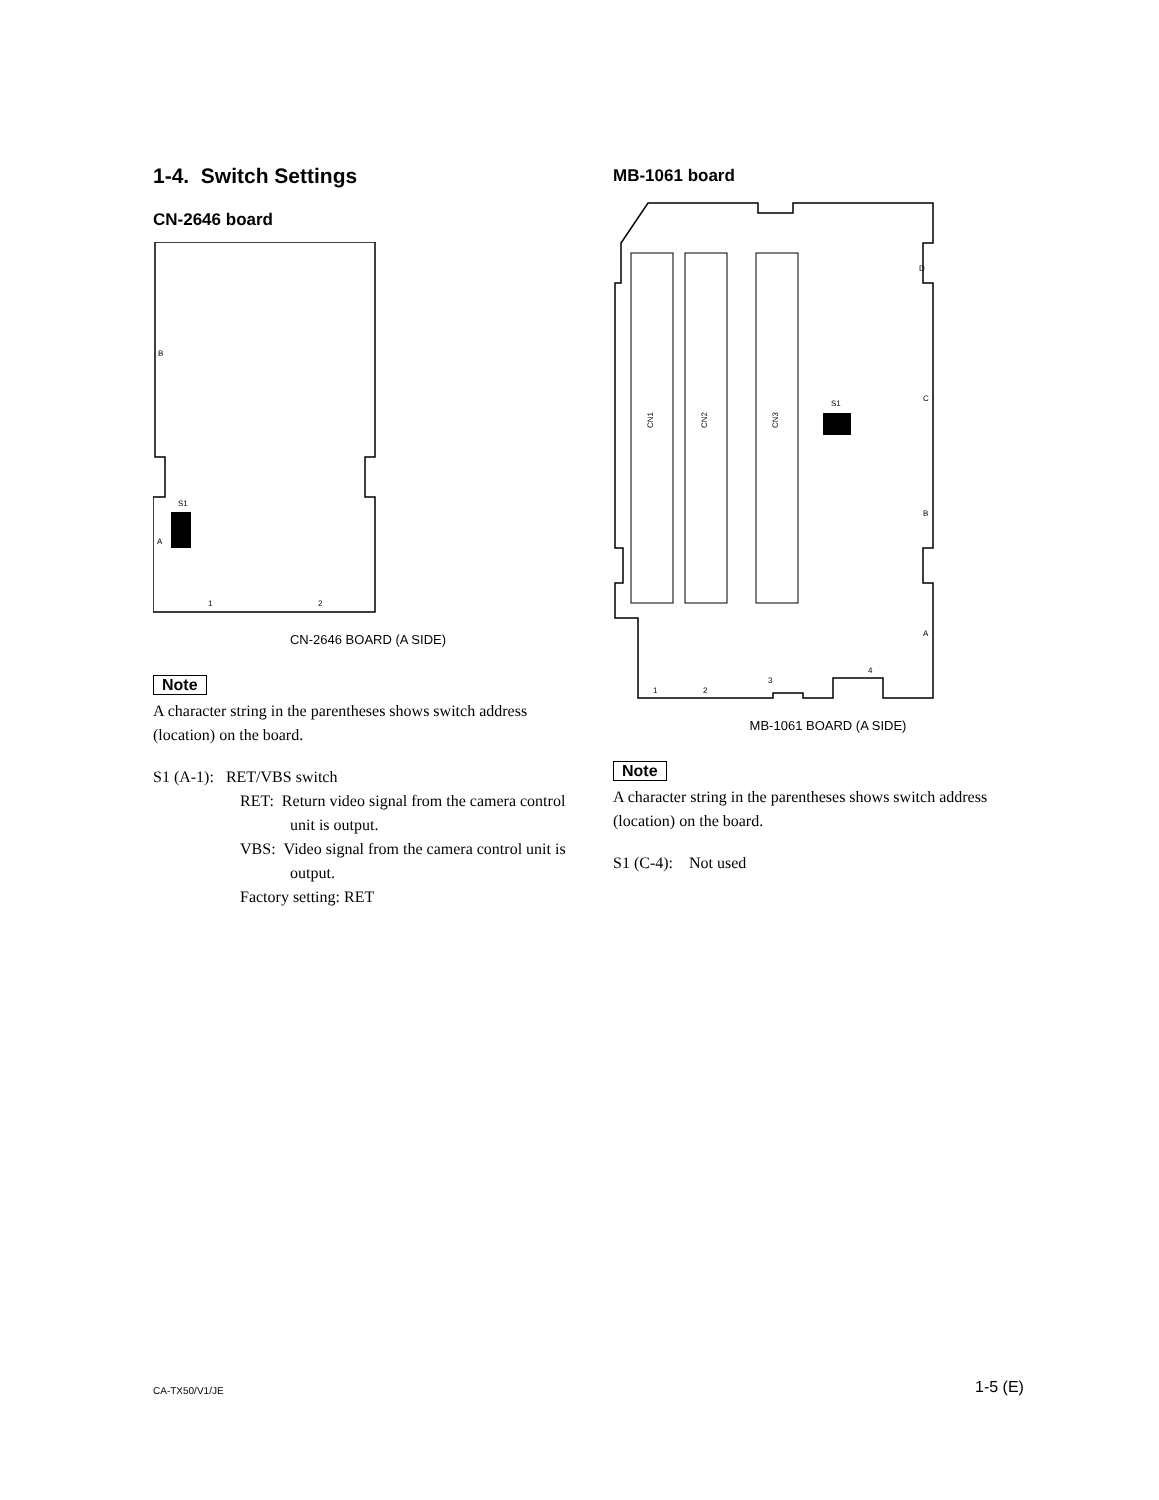1-4. Switch Settings
CN-2646 board
B
A
S1
1
2
CN-2646 BOARD (A SIDE)
Note
A character string in the parentheses shows switch address (location) on the board.
S1 (A-1): RET/VBS switch
RET: Return video signal from the camera control unit is output.
VBS: Video signal from the camera control unit is output.
Factory setting: RET
MB-1061 board
CN1
CN2
CN3
S1
D
C
B
A
1
2
3
4
MB-1061 BOARD (A SIDE)
Note
A character string in the parentheses shows switch address (location) on the board.
S1 (C-4): Not used
CA-TX50/V1/JE 1-5 (E)